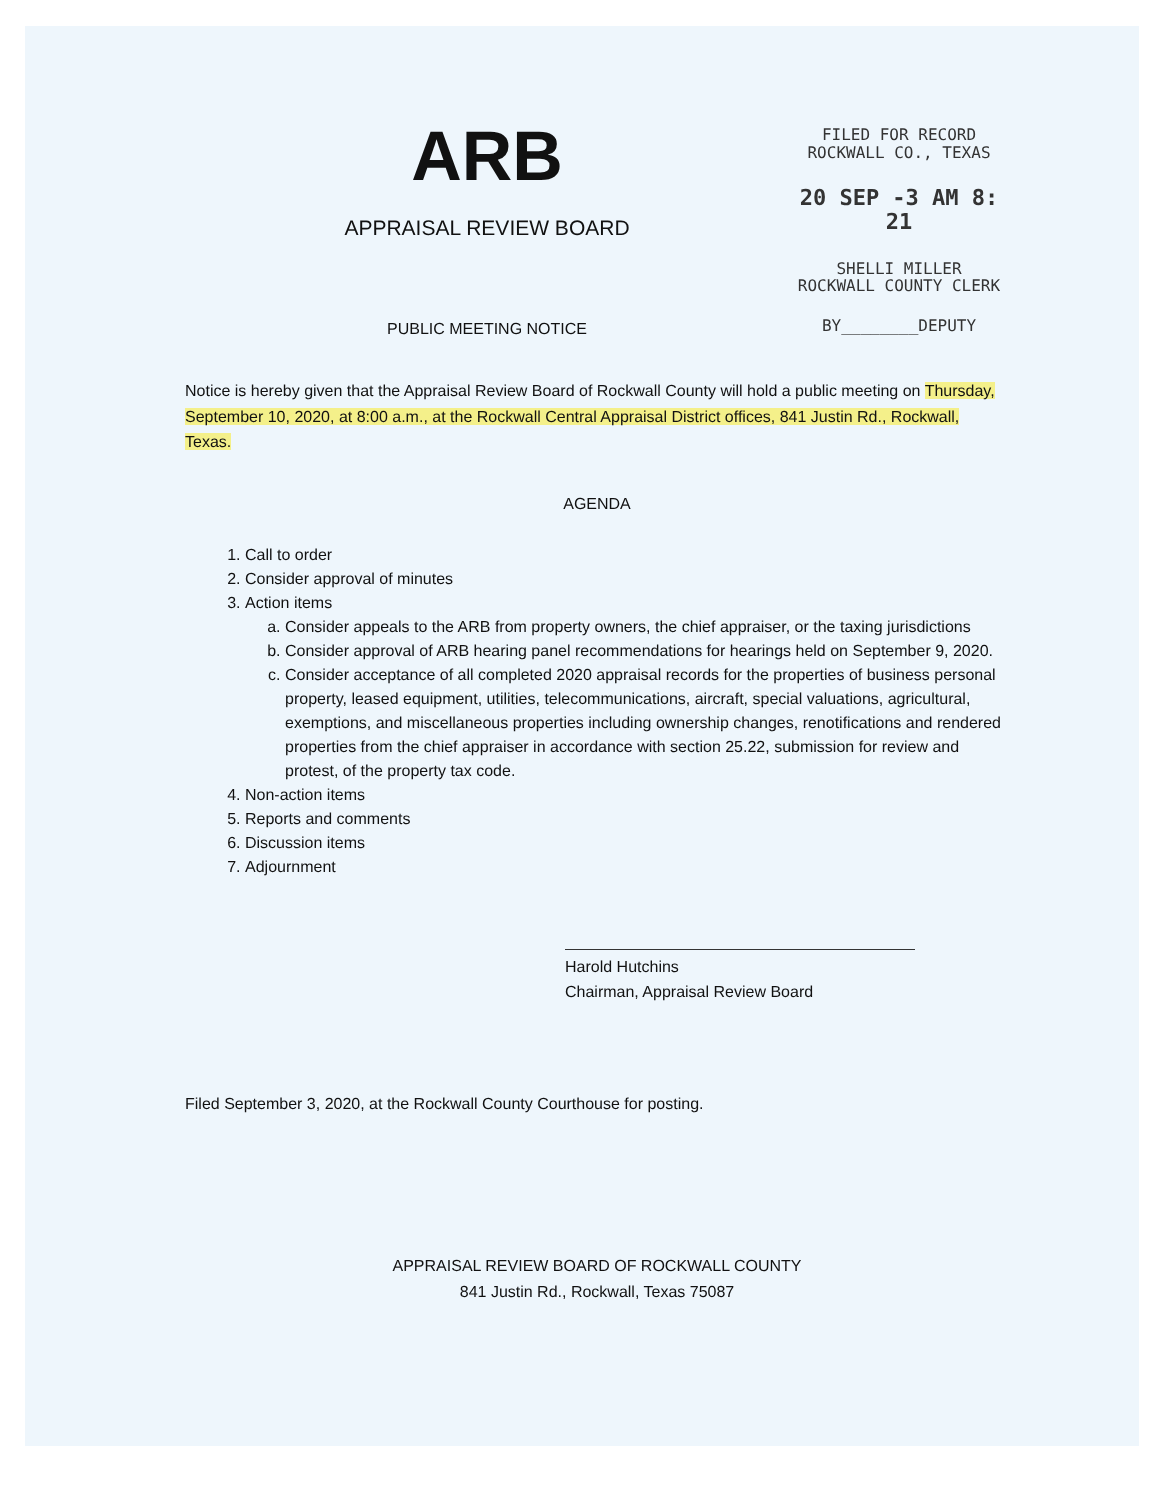ARB
APPRAISAL REVIEW BOARD
PUBLIC MEETING NOTICE
FILED FOR RECORD
ROCKWALL CO., TEXAS
20 SEP -3 AM 8: 21
SHELLI MILLER
ROCKWALL COUNTY CLERK
BY________DEPUTY
Notice is hereby given that the Appraisal Review Board of Rockwall County will hold a public meeting on Thursday, September 10, 2020, at 8:00 a.m., at the Rockwall Central Appraisal District offices, 841 Justin Rd., Rockwall, Texas.
AGENDA
1. Call to order
2. Consider approval of minutes
3. Action items
a. Consider appeals to the ARB from property owners, the chief appraiser, or the taxing jurisdictions
b. Consider approval of ARB hearing panel recommendations for hearings held on September 9, 2020.
c. Consider acceptance of all completed 2020 appraisal records for the properties of business personal property, leased equipment, utilities, telecommunications, aircraft, special valuations, agricultural, exemptions, and miscellaneous properties including ownership changes, renotifications and rendered properties from the chief appraiser in accordance with section 25.22, submission for review and protest, of the property tax code.
4. Non-action items
5. Reports and comments
6. Discussion items
7. Adjournment
Harold Hutchins
Chairman, Appraisal Review Board
Filed September 3, 2020, at the Rockwall County Courthouse for posting.
APPRAISAL REVIEW BOARD OF ROCKWALL COUNTY
841 Justin Rd., Rockwall, Texas 75087